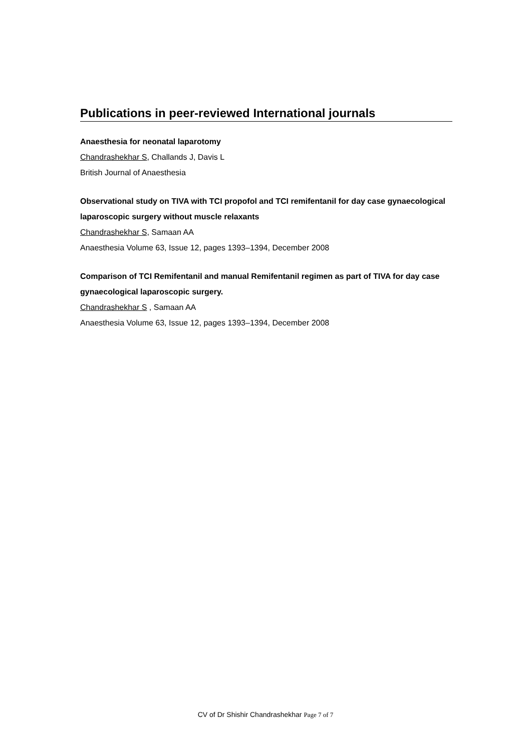Publications in peer-reviewed International journals
Anaesthesia for neonatal laparotomy
Chandrashekhar S, Challands J, Davis L
British Journal of Anaesthesia
Observational study on TIVA with TCI propofol and TCI remifentanil for day case gynaecological laparoscopic surgery without muscle relaxants
Chandrashekhar S, Samaan AA
Anaesthesia Volume 63, Issue 12, pages 1393–1394, December 2008
Comparison of TCI Remifentanil and manual Remifentanil regimen as part of TIVA for day case gynaecological laparoscopic surgery.
Chandrashekhar S , Samaan AA
Anaesthesia Volume 63, Issue 12, pages 1393–1394, December 2008
CV of Dr Shishir Chandrashekhar Page 7 of 7